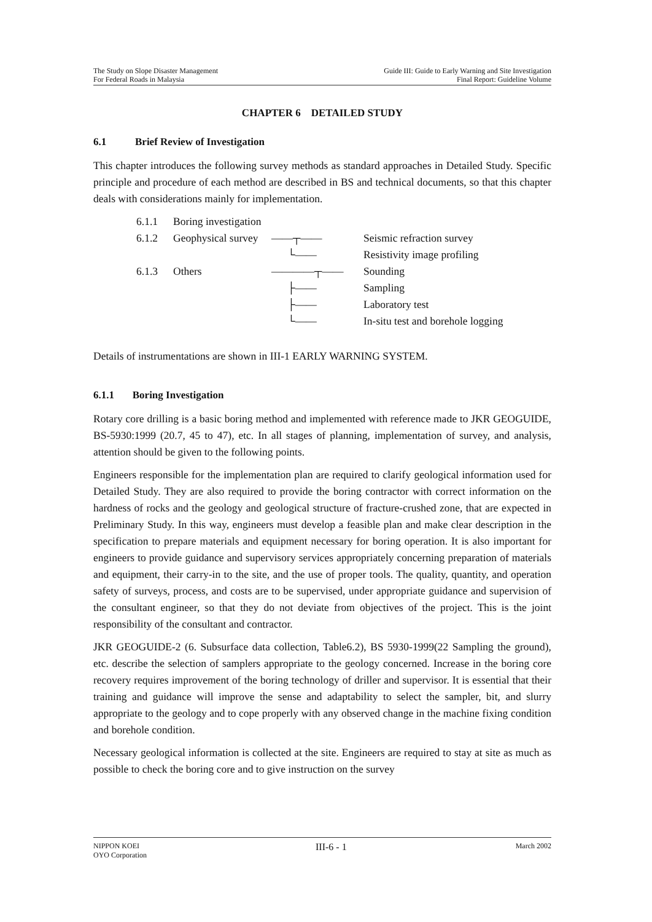The Study on Slope Disaster Management
For Federal Roads in Malaysia
Guide III: Guide to Early Warning and Site Investigation
Final Report: Guideline Volume
CHAPTER 6 DETAILED STUDY
6.1 Brief Review of Investigation
This chapter introduces the following survey methods as standard approaches in Detailed Study. Specific principle and procedure of each method are described in BS and technical documents, so that this chapter deals with considerations mainly for implementation.
6.1.1
Boring investigation
6.1.2
Geophysical survey
——┬——
Seismic refraction survey
└——
Resistivity image profiling
6.1.3
Others
————┬——
Sounding
├——
Sampling
├——
Laboratory test
└——
In-situ test and borehole logging
Details of instrumentations are shown in III-1 EARLY WARNING SYSTEM.
6.1.1 Boring Investigation
Rotary core drilling is a basic boring method and implemented with reference made to JKR GEOGUIDE, BS-5930:1999 (20.7, 45 to 47), etc. In all stages of planning, implementation of survey, and analysis, attention should be given to the following points.
Engineers responsible for the implementation plan are required to clarify geological information used for Detailed Study. They are also required to provide the boring contractor with correct information on the hardness of rocks and the geology and geological structure of fracture-crushed zone, that are expected in Preliminary Study. In this way, engineers must develop a feasible plan and make clear description in the specification to prepare materials and equipment necessary for boring operation. It is also important for engineers to provide guidance and supervisory services appropriately concerning preparation of materials and equipment, their carry-in to the site, and the use of proper tools. The quality, quantity, and operation safety of surveys, process, and costs are to be supervised, under appropriate guidance and supervision of the consultant engineer, so that they do not deviate from objectives of the project. This is the joint responsibility of the consultant and contractor.
JKR GEOGUIDE-2 (6. Subsurface data collection, Table6.2), BS 5930-1999(22 Sampling the ground), etc. describe the selection of samplers appropriate to the geology concerned. Increase in the boring core recovery requires improvement of the boring technology of driller and supervisor. It is essential that their training and guidance will improve the sense and adaptability to select the sampler, bit, and slurry appropriate to the geology and to cope properly with any observed change in the machine fixing condition and borehole condition.
Necessary geological information is collected at the site. Engineers are required to stay at site as much as possible to check the boring core and to give instruction on the survey
NIPPON KOEI
OYO Corporation
III-6 - 1
March 2002